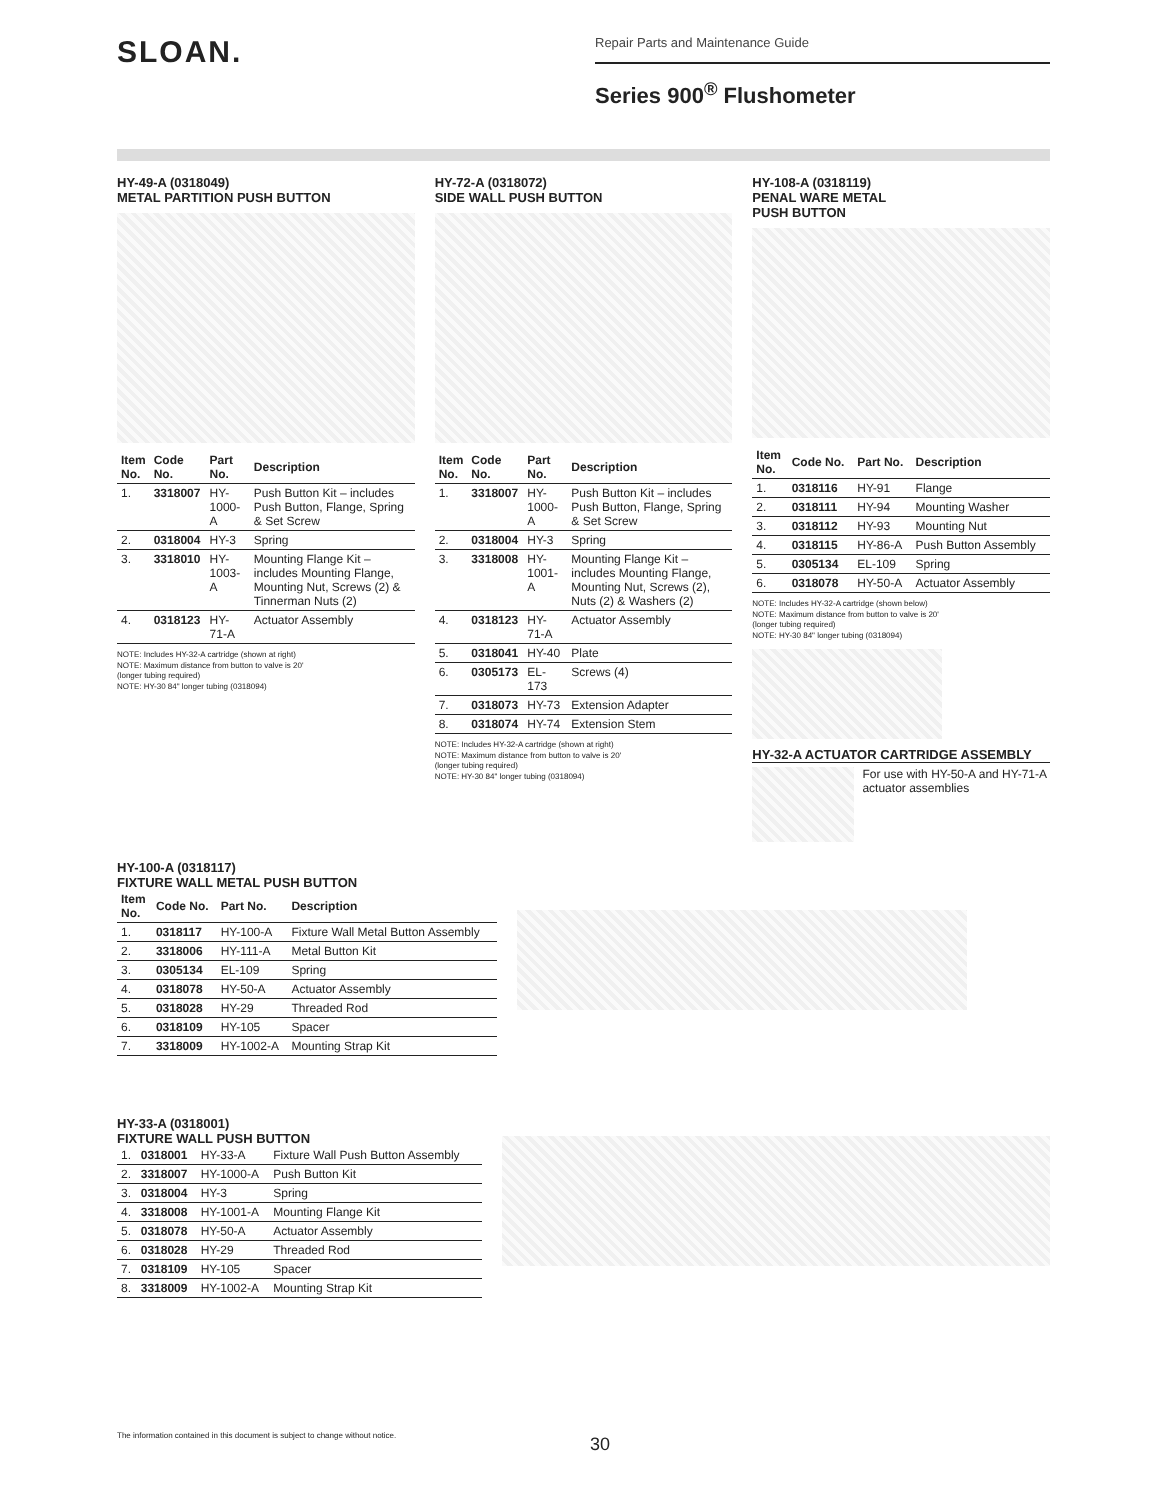SLOAN.
Repair Parts and Maintenance Guide
Series 900<sup>®</sup> Flushometer
HY-49-A (0318049)
METAL PARTITION PUSH BUTTON
| Item No. | Code No. | Part No. | Description |
| --- | --- | --- | --- |
| 1. | 3318007 | HY-1000-A | Push Button Kit – includes Push Button, Flange, Spring & Set Screw |
| 2. | 0318004 | HY-3 | Spring |
| 3. | 3318010 | HY-1003-A | Mounting Flange Kit – includes Mounting Flange, Mounting Nut, Screws (2) & Tinnerman Nuts (2) |
| 4. | 0318123 | HY-71-A | Actuator Assembly |
NOTE: Includes HY-32-A cartridge (shown at right)
NOTE: Maximum distance from button to valve is 20'
(longer tubing required)
NOTE: HY-30 84" longer tubing (0318094)
HY-72-A (0318072)
SIDE WALL PUSH BUTTON
| Item No. | Code No. | Part No. | Description |
| --- | --- | --- | --- |
| 1. | 3318007 | HY-1000-A | Push Button Kit – includes Push Button, Flange, Spring & Set Screw |
| 2. | 0318004 | HY-3 | Spring |
| 3. | 3318008 | HY-1001-A | Mounting Flange Kit – includes Mounting Flange, Mounting Nut, Screws (2), Nuts (2) & Washers (2) |
| 4. | 0318123 | HY-71-A | Actuator Assembly |
| 5. | 0318041 | HY-40 | Plate |
| 6. | 0305173 | EL-173 | Screws (4) |
| 7. | 0318073 | HY-73 | Extension Adapter |
| 8. | 0318074 | HY-74 | Extension Stem |
NOTE: Includes HY-32-A cartridge (shown at right)
NOTE: Maximum distance from button to valve is 20'
(longer tubing required)
NOTE: HY-30 84" longer tubing (0318094)
HY-108-A (0318119)
PENAL WARE METAL
PUSH BUTTON
| Item No. | Code No. | Part No. | Description |
| --- | --- | --- | --- |
| 1. | 0318116 | HY-91 | Flange |
| 2. | 0318111 | HY-94 | Mounting Washer |
| 3. | 0318112 | HY-93 | Mounting Nut |
| 4. | 0318115 | HY-86-A | Push Button Assembly |
| 5. | 0305134 | EL-109 | Spring |
| 6. | 0318078 | HY-50-A | Actuator Assembly |
NOTE: Includes HY-32-A cartridge (shown below)
NOTE: Maximum distance from button to valve is 20'
(longer tubing required)
NOTE: HY-30 84" longer tubing (0318094)
HY-32-A ACTUATOR CARTRIDGE ASSEMBLY
For use with HY-50-A and HY-71-A actuator assemblies
HY-100-A (0318117)
FIXTURE WALL METAL PUSH BUTTON
| Item No. | Code No. | Part No. | Description |
| --- | --- | --- | --- |
| 1. | 0318117 | HY-100-A | Fixture Wall Metal Button Assembly |
| 2. | 3318006 | HY-111-A | Metal Button Kit |
| 3. | 0305134 | EL-109 | Spring |
| 4. | 0318078 | HY-50-A | Actuator Assembly |
| 5. | 0318028 | HY-29 | Threaded Rod |
| 6. | 0318109 | HY-105 | Spacer |
| 7. | 3318009 | HY-1002-A | Mounting Strap Kit |
HY-33-A (0318001)
FIXTURE WALL PUSH BUTTON
| 1. | 0318001 | HY-33-A | Fixture Wall Push Button Assembly |
| 2. | 3318007 | HY-1000-A | Push Button Kit |
| 3. | 0318004 | HY-3 | Spring |
| 4. | 3318008 | HY-1001-A | Mounting Flange Kit |
| 5. | 0318078 | HY-50-A | Actuator Assembly |
| 6. | 0318028 | HY-29 | Threaded Rod |
| 7. | 0318109 | HY-105 | Spacer |
| 8. | 3318009 | HY-1002-A | Mounting Strap Kit |
The information contained in this document is subject to change without notice.
30